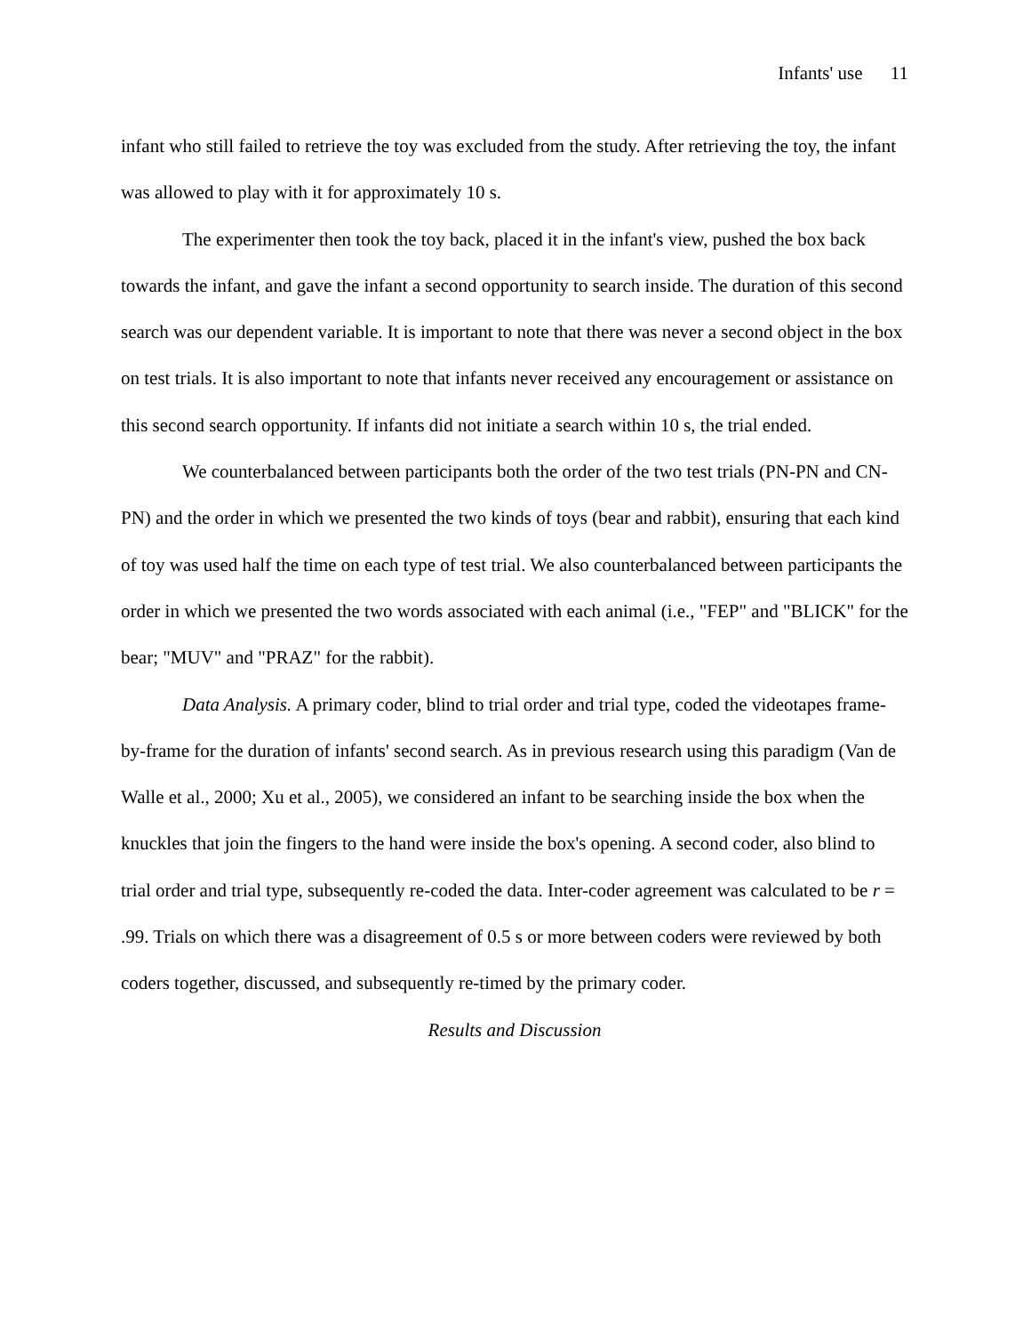Infants' use 11
infant who still failed to retrieve the toy was excluded from the study. After retrieving the toy, the infant was allowed to play with it for approximately 10 s.
The experimenter then took the toy back, placed it in the infant's view, pushed the box back towards the infant, and gave the infant a second opportunity to search inside. The duration of this second search was our dependent variable. It is important to note that there was never a second object in the box on test trials. It is also important to note that infants never received any encouragement or assistance on this second search opportunity. If infants did not initiate a search within 10 s, the trial ended.
We counterbalanced between participants both the order of the two test trials (PN-PN and CN-PN) and the order in which we presented the two kinds of toys (bear and rabbit), ensuring that each kind of toy was used half the time on each type of test trial. We also counterbalanced between participants the order in which we presented the two words associated with each animal (i.e., "FEP" and "BLICK" for the bear; "MUV" and "PRAZ" for the rabbit).
Data Analysis. A primary coder, blind to trial order and trial type, coded the videotapes frame-by-frame for the duration of infants' second search. As in previous research using this paradigm (Van de Walle et al., 2000; Xu et al., 2005), we considered an infant to be searching inside the box when the knuckles that join the fingers to the hand were inside the box's opening. A second coder, also blind to trial order and trial type, subsequently re-coded the data. Inter-coder agreement was calculated to be r = .99. Trials on which there was a disagreement of 0.5 s or more between coders were reviewed by both coders together, discussed, and subsequently re-timed by the primary coder.
Results and Discussion